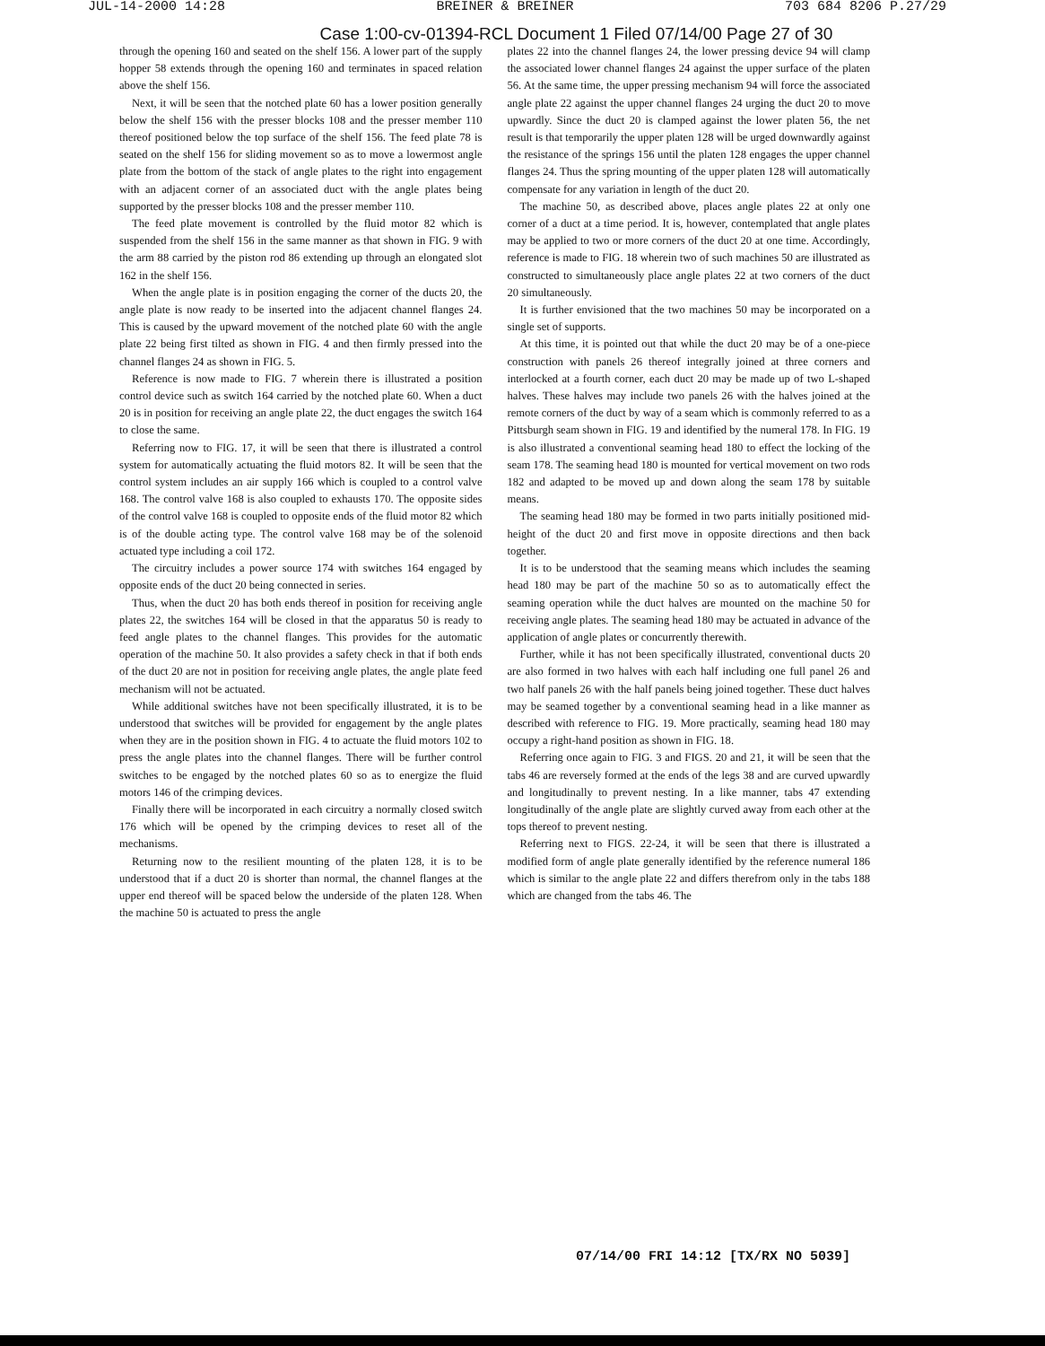JUL-14-2000 14:28 BREINER & BREINER 703 684 8206 P.27/29
Case 1:00-cv-01394-RCL Document 1 Filed 07/14/00 Page 27 of 30
through the opening 160 and seated on the shelf 156. A lower part of the supply hopper 58 extends through the opening 160 and terminates in spaced relation above the shelf 156.
Next, it will be seen that the notched plate 60 has a lower position generally below the shelf 156 with the presser blocks 108 and the presser member 110 thereof positioned below the top surface of the shelf 156. The feed plate 78 is seated on the shelf 156 for sliding movement so as to move a lowermost angle plate from the bottom of the stack of angle plates to the right into engagement with an adjacent corner of an associated duct with the angle plates being supported by the presser blocks 108 and the presser member 110.
The feed plate movement is controlled by the fluid motor 82 which is suspended from the shelf 156 in the same manner as that shown in FIG. 9 with the arm 88 carried by the piston rod 86 extending up through an elongated slot 162 in the shelf 156.
When the angle plate is in position engaging the corner of the ducts 20, the angle plate is now ready to be inserted into the adjacent channel flanges 24. This is caused by the upward movement of the notched plate 60 with the angle plate 22 being first tilted as shown in FIG. 4 and then firmly pressed into the channel flanges 24 as shown in FIG. 5.
Reference is now made to FIG. 7 wherein there is illustrated a position control device such as switch 164 carried by the notched plate 60. When a duct 20 is in position for receiving an angle plate 22, the duct engages the switch 164 to close the same.
Referring now to FIG. 17, it will be seen that there is illustrated a control system for automatically actuating the fluid motors 82. It will be seen that the control system includes an air supply 166 which is coupled to a control valve 168. The control valve 168 is also coupled to exhausts 170. The opposite sides of the control valve 168 is coupled to opposite ends of the fluid motor 82 which is of the double acting type. The control valve 168 may be of the solenoid actuated type including a coil 172.
The circuitry includes a power source 174 with switches 164 engaged by opposite ends of the duct 20 being connected in series.
Thus, when the duct 20 has both ends thereof in position for receiving angle plates 22, the switches 164 will be closed in that the apparatus 50 is ready to feed angle plates to the channel flanges. This provides for the automatic operation of the machine 50. It also provides a safety check in that if both ends of the duct 20 are not in position for receiving angle plates, the angle plate feed mechanism will not be actuated.
While additional switches have not been specifically illustrated, it is to be understood that switches will be provided for engagement by the angle plates when they are in the position shown in FIG. 4 to actuate the fluid motors 102 to press the angle plates into the channel flanges. There will be further control switches to be engaged by the notched plates 60 so as to energize the fluid motors 146 of the crimping devices.
Finally there will be incorporated in each circuitry a normally closed switch 176 which will be opened by the crimping devices to reset all of the mechanisms.
Returning now to the resilient mounting of the platen 128, it is to be understood that if a duct 20 is shorter than normal, the channel flanges at the upper end thereof will be spaced below the underside of the platen 128. When the machine 50 is actuated to press the angle
plates 22 into the channel flanges 24, the lower pressing device 94 will clamp the associated lower channel flanges 24 against the upper surface of the platen 56. At the same time, the upper pressing mechanism 94 will force the associated angle plate 22 against the upper channel flanges 24 urging the duct 20 to move upwardly. Since the duct 20 is clamped against the lower platen 56, the net result is that temporarily the upper platen 128 will be urged downwardly against the resistance of the springs 156 until the platen 128 engages the upper channel flanges 24. Thus the spring mounting of the upper platen 128 will automatically compensate for any variation in length of the duct 20.
The machine 50, as described above, places angle plates 22 at only one corner of a duct at a time period. It is, however, contemplated that angle plates may be applied to two or more corners of the duct 20 at one time. Accordingly, reference is made to FIG. 18 wherein two of such machines 50 are illustrated as constructed to simultaneously place angle plates 22 at two corners of the duct 20 simultaneously.
It is further envisioned that the two machines 50 may be incorporated on a single set of supports.
At this time, it is pointed out that while the duct 20 may be of a one-piece construction with panels 26 thereof integrally joined at three corners and interlocked at a fourth corner, each duct 20 may be made up of two L-shaped halves. These halves may include two panels 26 with the halves joined at the remote corners of the duct by way of a seam which is commonly referred to as a Pittsburgh seam shown in FIG. 19 and identified by the numeral 178. In FIG. 19 is also illustrated a conventional seaming head 180 to effect the locking of the seam 178. The seaming head 180 is mounted for vertical movement on two rods 182 and adapted to be moved up and down along the seam 178 by suitable means.
The seaming head 180 may be formed in two parts initially positioned mid-height of the duct 20 and first move in opposite directions and then back together.
It is to be understood that the seaming means which includes the seaming head 180 may be part of the machine 50 so as to automatically effect the seaming operation while the duct halves are mounted on the machine 50 for receiving angle plates. The seaming head 180 may be actuated in advance of the application of angle plates or concurrently therewith.
Further, while it has not been specifically illustrated, conventional ducts 20 are also formed in two halves with each half including one full panel 26 and two half panels 26 with the half panels being joined together. These duct halves may be seamed together by a conventional seaming head in a like manner as described with reference to FIG. 19. More practically, seaming head 180 may occupy a right-hand position as shown in FIG. 18.
Referring once again to FIG. 3 and FIGS. 20 and 21, it will be seen that the tabs 46 are reversely formed at the ends of the legs 38 and are curved upwardly and longitudinally to prevent nesting. In a like manner, tabs 47 extending longitudinally of the angle plate are slightly curved away from each other at the tops thereof to prevent nesting.
Referring next to FIGS. 22-24, it will be seen that there is illustrated a modified form of angle plate generally identified by the reference numeral 186 which is similar to the angle plate 22 and differs therefrom only in the tabs 188 which are changed from the tabs 46. The
07/14/00 FRI 14:12 [TX/RX NO 5039]